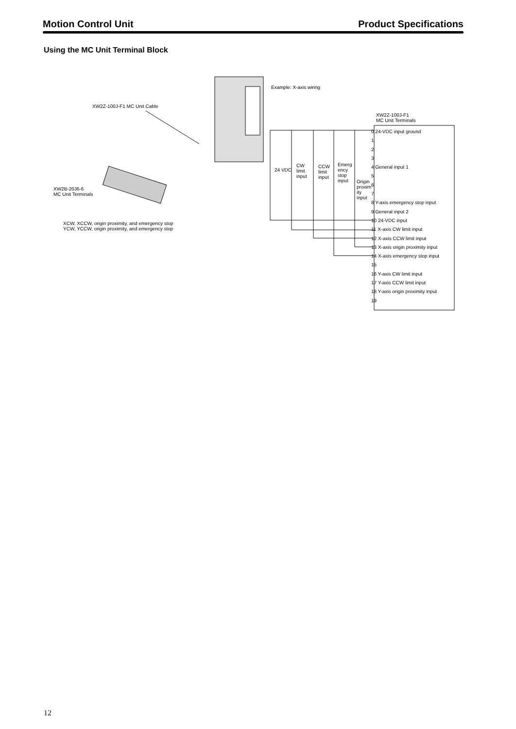Motion Control Unit Product Specifications
Using the MC Unit Terminal Block
Example: X-axis wiring
XW2Z-100J-F1 MC Unit Cable
XW2Z-100J-F1
MC Unit Terminals
XW2B-20J6-6
MC Unit Terminals
XCW, XCCW, origin proximity, and emergency stop
YCW, YCCW, origin proximity, and emergency stop
24 VDC
CW
limit
input
CCW
limit
input
Emerg
ency
stop
input
Origin
proxim
ity
input
0 24-VDC input ground
1
2
3
4 General input 1
5
6
7
8 Y-axis emergency stop input
9 General input 2
10 24-VDC input
11 X-axis CW limit input
12 X-axis CCW limit input
13 X-axis origin proximity input
14 X-axis emergency stop input
15
16 Y-axis CW limit input
17 Y-axis CCW limit input
18 Y-axis origin proximity input
19
12